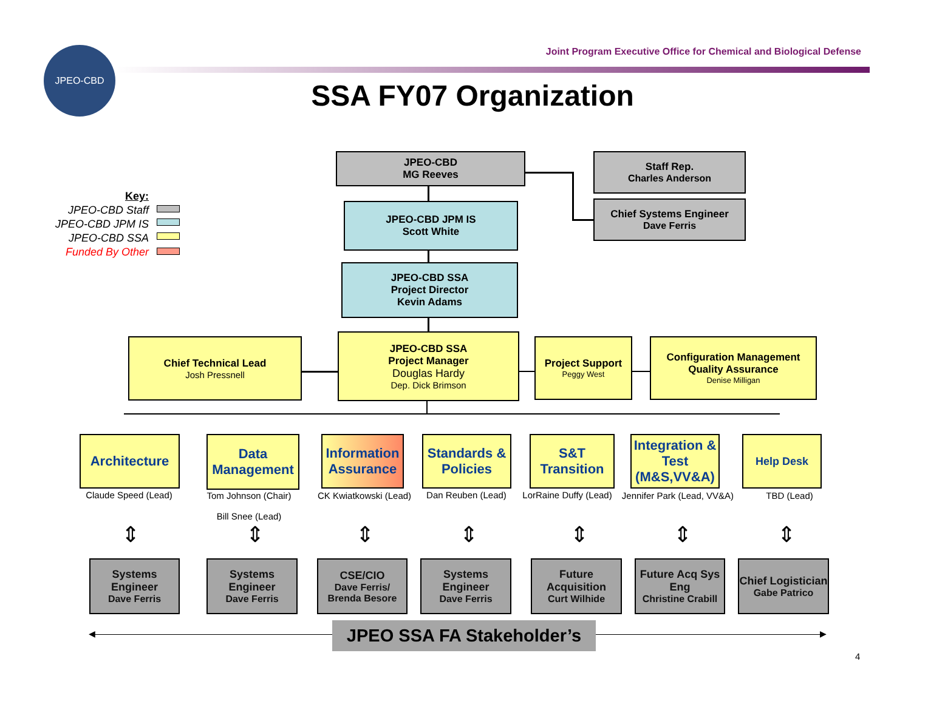JPEO-CBD
Joint Program Executive Office for Chemical and Biological Defense
SSA FY07 Organization
Key:
JPEO-CBD Staff
JPEO-CBD JPM IS
JPEO-CBD SSA
Funded By Other
JPEO-CBD
MG Reeves
Staff Rep.
Charles Anderson
Chief Systems Engineer
Dave Ferris
JPEO-CBD JPM IS
Scott White
JPEO-CBD SSA
Project Director
Kevin Adams
Chief Technical Lead
Josh Pressnell
JPEO-CBD SSA
Project Manager
Douglas Hardy
Dep. Dick Brimson
Project Support
Peggy West
Configuration Management
Quality Assurance
Denise Milligan
Architecture
Data Management
Information Assurance
Standards & Policies
S&T Transition
Integration & Test (M&S,VV&A)
Help Desk
Claude Speed (Lead)
Tom Johnson (Chair)
Bill Snee (Lead)
CK Kwiatkowski (Lead)
Dan Reuben (Lead)
LorRaine Duffy (Lead)
Jennifer Park (Lead, VV&A)
TBD (Lead)
⇕ ⇕ ⇕ ⇕ ⇕ ⇕ ⇕
Systems Engineer
Dave Ferris
Systems Engineer
Dave Ferris
CSE/CIO
Dave Ferris/ Brenda Besore
Systems Engineer
Dave Ferris
Future Acquisition
Curt Wilhide
Future Acq Sys Eng
Christine Crabill
Chief Logistician
Gabe Patrico
◀ ▶
JPEO SSA FA Stakeholder’s
4